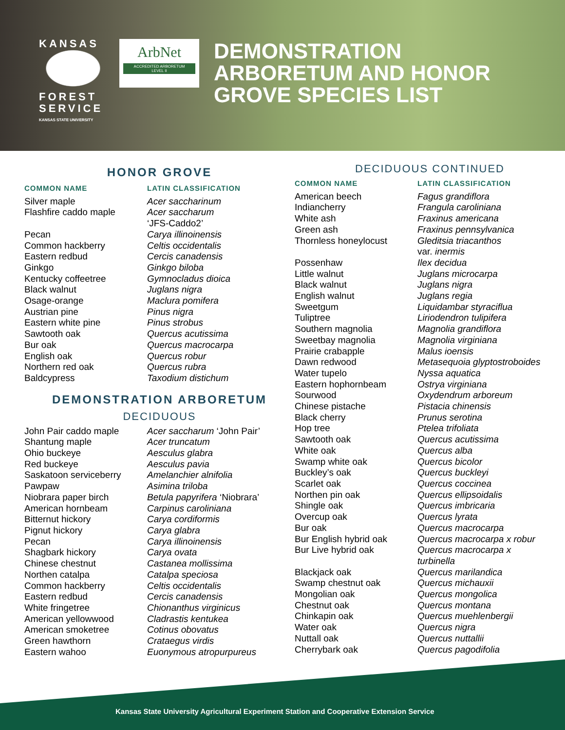KANSAS
FOREST SERVICE
KANSAS STATE UNIVERSITY
ArbNet
ACCREDITED ARBORETUM
LEVEL II
DEMONSTRATION
ARBORETUM AND HONOR
GROVE SPECIES LIST
HONOR GROVE
| COMMON NAME | LATIN CLASSIFICATION |
| --- | --- |
| Silver maple | Acer saccharinum |
| Flashfire caddo maple | Acer saccharum ‘JFS-Caddo2’ |
| Pecan | Carya illinoinensis |
| Common hackberry | Celtis occidentalis |
| Eastern redbud | Cercis canadensis |
| Ginkgo | Ginkgo biloba |
| Kentucky coffeetree | Gymnocladus dioica |
| Black walnut | Juglans nigra |
| Osage-orange | Maclura pomifera |
| Austrian pine | Pinus nigra |
| Eastern white pine | Pinus strobus |
| Sawtooth oak | Quercus acutissima |
| Bur oak | Quercus macrocarpa |
| English oak | Quercus robur |
| Northern red oak | Quercus rubra |
| Baldcypress | Taxodium distichum |
DEMONSTRATION ARBORETUM
DECIDUOUS
| John Pair caddo maple | Acer saccharum ‘John Pair’ |
| Shantung maple | Acer truncatum |
| Ohio buckeye | Aesculus glabra |
| Red buckeye | Aesculus pavia |
| Saskatoon serviceberry | Amelanchier alnifolia |
| Pawpaw | Asimina triloba |
| Niobrara paper birch | Betula papyrifera ‘Niobrara’ |
| American hornbeam | Carpinus caroliniana |
| Bitternut hickory | Carya cordiformis |
| Pignut hickory | Carya glabra |
| Pecan | Carya illinoinensis |
| Shagbark hickory | Carya ovata |
| Chinese chestnut | Castanea mollissima |
| Northen catalpa | Catalpa speciosa |
| Common hackberry | Celtis occidentalis |
| Eastern redbud | Cercis canadensis |
| White fringetree | Chionanthus virginicus |
| American yellowwood | Cladrastis kentukea |
| American smoketree | Cotinus obovatus |
| Green hawthorn | Crataegus virdis |
| Eastern wahoo | Euonymous atropurpureus |
DECIDUOUS CONTINUED
| COMMON NAME | LATIN CLASSIFICATION |
| --- | --- |
| American beech | Fagus grandiflora |
| Indiancherry | Frangula caroliniana |
| White ash | Fraxinus americana |
| Green ash | Fraxinus pennsylvanica |
| Thornless honeylocust | Gleditsia triacanthos var. inermis |
| Possenhaw | Ilex decidua |
| Little walnut | Juglans microcarpa |
| Black walnut | Juglans nigra |
| English walnut | Juglans regia |
| Sweetgum | Liquidambar styraciflua |
| Tuliptree | Liriodendron tulipifera |
| Southern magnolia | Magnolia grandiflora |
| Sweetbay magnolia | Magnolia virginiana |
| Prairie crabapple | Malus ioensis |
| Dawn redwood | Metasequoia glyptostroboides |
| Water tupelo | Nyssa aquatica |
| Eastern hophornbeam | Ostrya virginiana |
| Sourwood | Oxydendrum arboreum |
| Chinese pistache | Pistacia chinensis |
| Black cherry | Prunus serotina |
| Hop tree | Ptelea trifoliata |
| Sawtooth oak | Quercus acutissima |
| White oak | Quercus alba |
| Swamp white oak | Quercus bicolor |
| Buckley’s oak | Quercus buckleyi |
| Scarlet oak | Quercus coccinea |
| Northen pin oak | Quercus ellipsoidalis |
| Shingle oak | Quercus imbricaria |
| Overcup oak | Quercus lyrata |
| Bur oak | Quercus macrocarpa |
| Bur English hybrid oak | Quercus macrocarpa x robur |
| Bur Live hybrid oak | Quercus macrocarpa x turbinella |
| Blackjack oak | Quercus marilandica |
| Swamp chestnut oak | Quercus michauxii |
| Mongolian oak | Quercus mongolica |
| Chestnut oak | Quercus montana |
| Chinkapin oak | Quercus muehlenbergii |
| Water oak | Quercus nigra |
| Nuttall oak | Quercus nuttallii |
| Cherrybark oak | Quercus pagodifolia |
Kansas State University Agricultural Experiment Station and Cooperative Extension Service